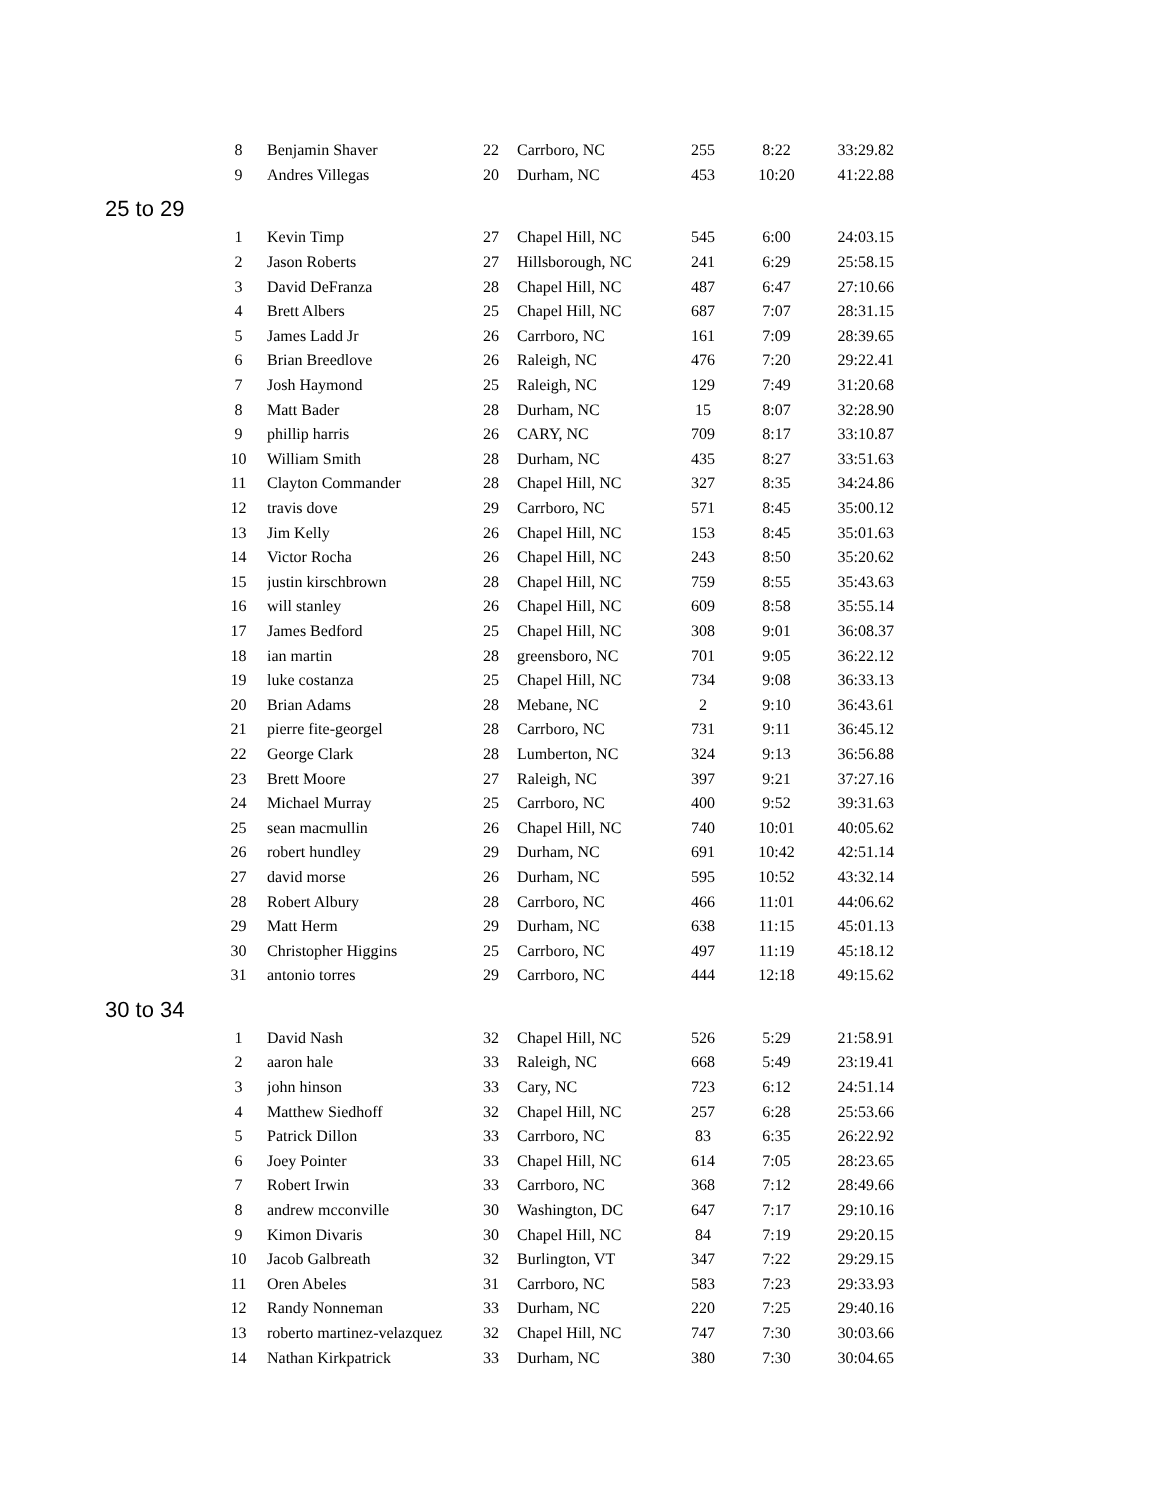| | 8 | Benjamin Shaver | 22 | Carrboro, NC | 255 | 8:22 | 33:29.82 |
| | 9 | Andres Villegas | 20 | Durham, NC | 453 | 10:20 | 41:22.88 |
| 25 to 29 | | | | | | | |
| | 1 | Kevin Timp | 27 | Chapel Hill, NC | 545 | 6:00 | 24:03.15 |
| | 2 | Jason Roberts | 27 | Hillsborough, NC | 241 | 6:29 | 25:58.15 |
| | 3 | David DeFranza | 28 | Chapel Hill, NC | 487 | 6:47 | 27:10.66 |
| | 4 | Brett Albers | 25 | Chapel Hill, NC | 687 | 7:07 | 28:31.15 |
| | 5 | James Ladd Jr | 26 | Carrboro, NC | 161 | 7:09 | 28:39.65 |
| | 6 | Brian Breedlove | 26 | Raleigh, NC | 476 | 7:20 | 29:22.41 |
| | 7 | Josh Haymond | 25 | Raleigh, NC | 129 | 7:49 | 31:20.68 |
| | 8 | Matt Bader | 28 | Durham, NC | 15 | 8:07 | 32:28.90 |
| | 9 | phillip harris | 26 | CARY, NC | 709 | 8:17 | 33:10.87 |
| | 10 | William Smith | 28 | Durham, NC | 435 | 8:27 | 33:51.63 |
| | 11 | Clayton Commander | 28 | Chapel Hill, NC | 327 | 8:35 | 34:24.86 |
| | 12 | travis dove | 29 | Carrboro, NC | 571 | 8:45 | 35:00.12 |
| | 13 | Jim Kelly | 26 | Chapel Hill, NC | 153 | 8:45 | 35:01.63 |
| | 14 | Victor Rocha | 26 | Chapel Hill, NC | 243 | 8:50 | 35:20.62 |
| | 15 | justin kirschbrown | 28 | Chapel Hill, NC | 759 | 8:55 | 35:43.63 |
| | 16 | will stanley | 26 | Chapel Hill, NC | 609 | 8:58 | 35:55.14 |
| | 17 | James Bedford | 25 | Chapel Hill, NC | 308 | 9:01 | 36:08.37 |
| | 18 | ian martin | 28 | greensboro, NC | 701 | 9:05 | 36:22.12 |
| | 19 | luke costanza | 25 | Chapel Hill, NC | 734 | 9:08 | 36:33.13 |
| | 20 | Brian Adams | 28 | Mebane, NC | 2 | 9:10 | 36:43.61 |
| | 21 | pierre fite-georgel | 28 | Carrboro, NC | 731 | 9:11 | 36:45.12 |
| | 22 | George Clark | 28 | Lumberton, NC | 324 | 9:13 | 36:56.88 |
| | 23 | Brett Moore | 27 | Raleigh, NC | 397 | 9:21 | 37:27.16 |
| | 24 | Michael Murray | 25 | Carrboro, NC | 400 | 9:52 | 39:31.63 |
| | 25 | sean macmullin | 26 | Chapel Hill, NC | 740 | 10:01 | 40:05.62 |
| | 26 | robert hundley | 29 | Durham, NC | 691 | 10:42 | 42:51.14 |
| | 27 | david morse | 26 | Durham, NC | 595 | 10:52 | 43:32.14 |
| | 28 | Robert Albury | 28 | Carrboro, NC | 466 | 11:01 | 44:06.62 |
| | 29 | Matt Herm | 29 | Durham, NC | 638 | 11:15 | 45:01.13 |
| | 30 | Christopher Higgins | 25 | Carrboro, NC | 497 | 11:19 | 45:18.12 |
| | 31 | antonio torres | 29 | Carrboro, NC | 444 | 12:18 | 49:15.62 |
| 30 to 34 | | | | | | | |
| | 1 | David Nash | 32 | Chapel Hill, NC | 526 | 5:29 | 21:58.91 |
| | 2 | aaron hale | 33 | Raleigh, NC | 668 | 5:49 | 23:19.41 |
| | 3 | john hinson | 33 | Cary, NC | 723 | 6:12 | 24:51.14 |
| | 4 | Matthew Siedhoff | 32 | Chapel Hill, NC | 257 | 6:28 | 25:53.66 |
| | 5 | Patrick Dillon | 33 | Carrboro, NC | 83 | 6:35 | 26:22.92 |
| | 6 | Joey Pointer | 33 | Chapel Hill, NC | 614 | 7:05 | 28:23.65 |
| | 7 | Robert Irwin | 33 | Carrboro, NC | 368 | 7:12 | 28:49.66 |
| | 8 | andrew mcconville | 30 | Washington, DC | 647 | 7:17 | 29:10.16 |
| | 9 | Kimon Divaris | 30 | Chapel Hill, NC | 84 | 7:19 | 29:20.15 |
| | 10 | Jacob Galbreath | 32 | Burlington, VT | 347 | 7:22 | 29:29.15 |
| | 11 | Oren Abeles | 31 | Carrboro, NC | 583 | 7:23 | 29:33.93 |
| | 12 | Randy Nonneman | 33 | Durham, NC | 220 | 7:25 | 29:40.16 |
| | 13 | roberto martinez-velazquez | 32 | Chapel Hill, NC | 747 | 7:30 | 30:03.66 |
| | 14 | Nathan Kirkpatrick | 33 | Durham, NC | 380 | 7:30 | 30:04.65 |